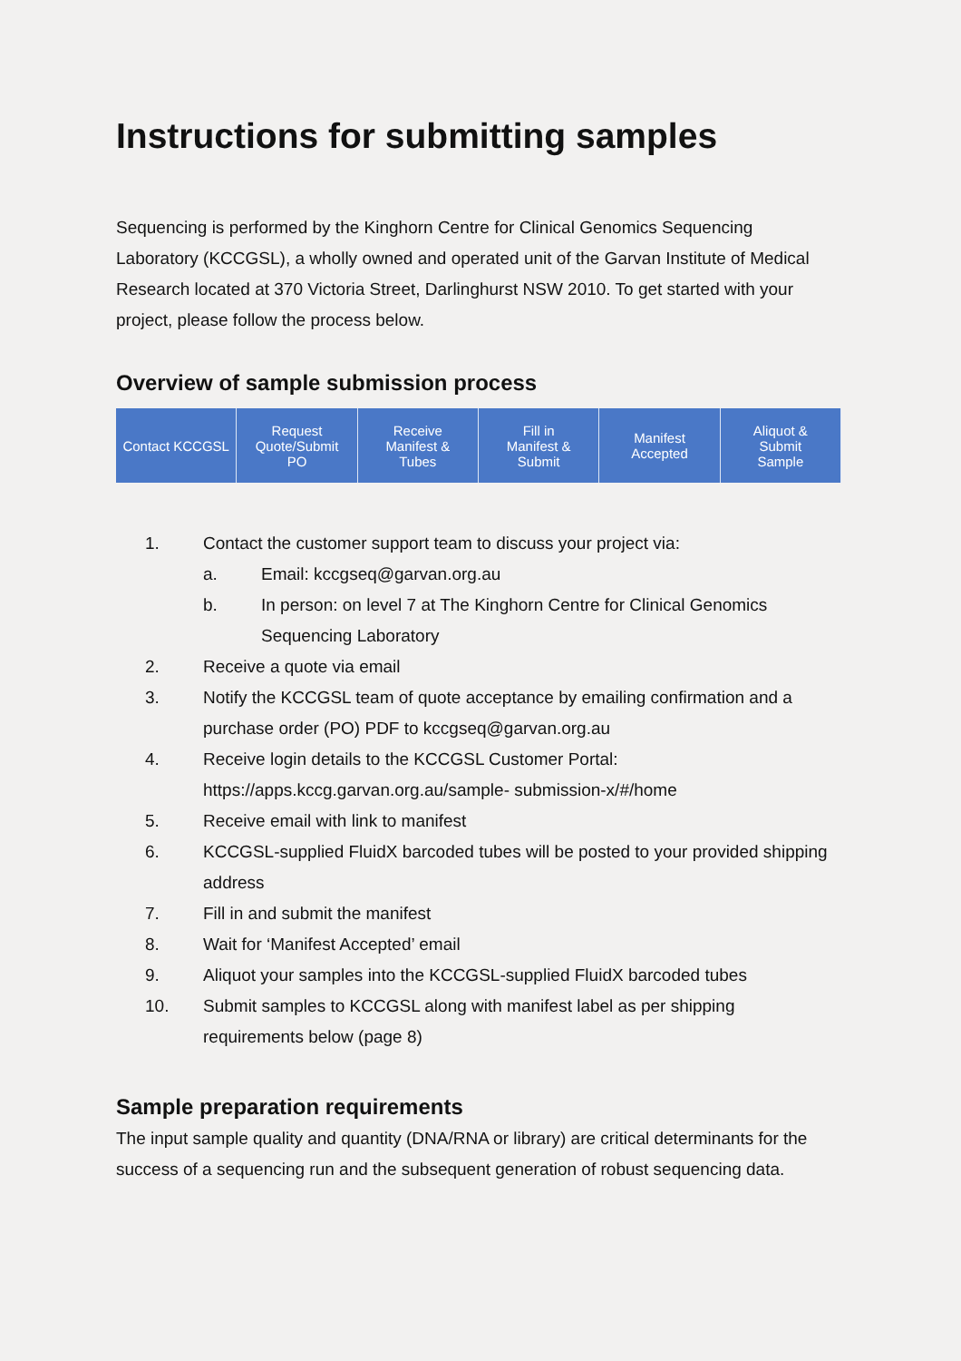Instructions for submitting samples
Sequencing is performed by the Kinghorn Centre for Clinical Genomics Sequencing Laboratory (KCCGSL), a wholly owned and operated unit of the Garvan Institute of Medical Research located at 370 Victoria Street, Darlinghurst NSW 2010. To get started with your project, please follow the process below.
Overview of sample submission process
Contact KCCGSL Request
Quote/Submit
PO
Receive
Manifest &
Tubes
Fill in
Manifest &
Submit
Manifest
Accepted
Aliquot &
Submit
Sample
1. Contact the customer support team to discuss your project via:
a. Email: kccgseq@garvan.org.au
b. In person: on level 7 at The Kinghorn Centre for Clinical Genomics Sequencing Laboratory
2. Receive a quote via email
3. Notify the KCCGSL team of quote acceptance by emailing confirmation and a purchase order (PO) PDF to kccgseq@garvan.org.au
4. Receive login details to the KCCGSL Customer Portal: https://apps.kccg.garvan.org.au/sample- submission-x/#/home
5. Receive email with link to manifest
6. KCCGSL-supplied FluidX barcoded tubes will be posted to your provided shipping address
7. Fill in and submit the manifest
8. Wait for ‘Manifest Accepted’ email
9. Aliquot your samples into the KCCGSL-supplied FluidX barcoded tubes
10. Submit samples to KCCGSL along with manifest label as per shipping requirements below (page 8)
Sample preparation requirements
The input sample quality and quantity (DNA/RNA or library) are critical determinants for the success of a sequencing run and the subsequent generation of robust sequencing data.